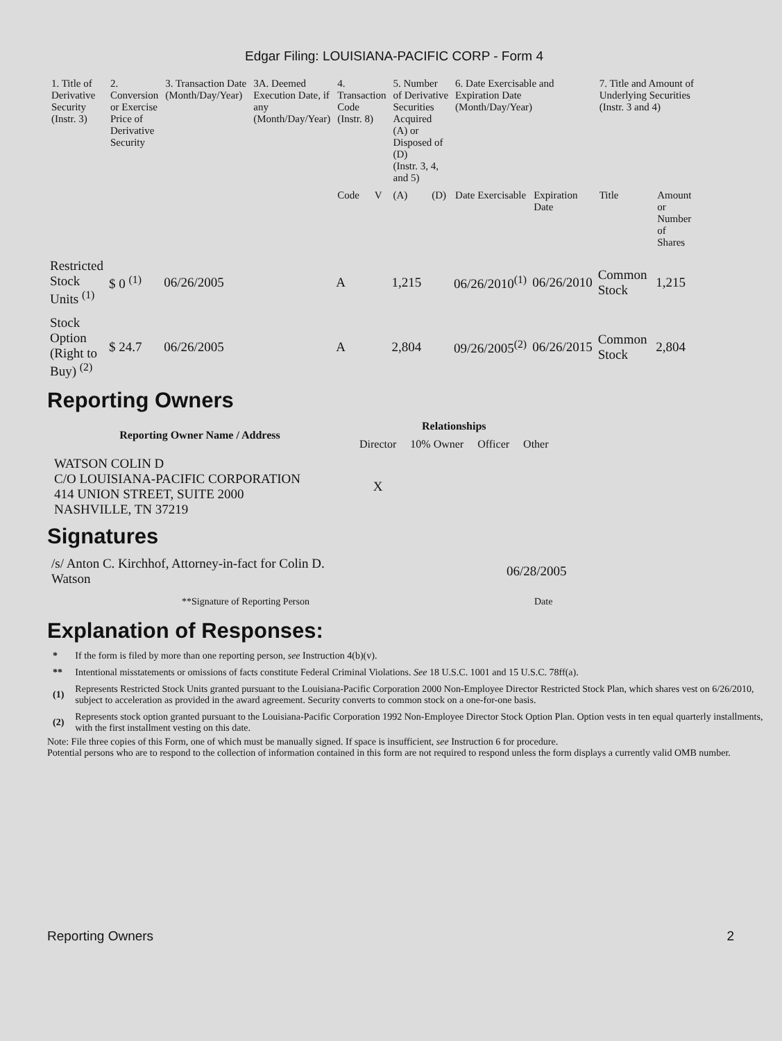Edgar Filing: LOUISIANA-PACIFIC CORP - Form 4
| 1. Title of Derivative Security (Instr. 3) | 2. Conversion or Exercise Price of Derivative Security | 3. Transaction Date (Month/Day/Year) | 3A. Deemed Execution Date, if any (Month/Day/Year) | 4. Transaction Code (Instr. 8) | | 5. Number of Derivative Securities Acquired (A) or Disposed of (D) (Instr. 3, 4, and 5) | | 6. Date Exercisable and Expiration Date (Month/Day/Year) | | 7. Title and Amount of Underlying Securities (Instr. 3 and 4) | |
| --- | --- | --- | --- | --- | --- | --- | --- | --- | --- | --- | --- |
| | | | | Code | V | (A) | (D) | Date Exercisable | Expiration Date | Title | Amount or Number of Shares |
| Restricted Stock Units <sup>(1)</sup> | $ 0 <sup>(1)</sup> | 06/26/2005 | | A | | 1,215 | | 06/26/2010<sup>(1)</sup> | 06/26/2010 | Common Stock | 1,215 |
| Stock Option (Right to Buy) <sup>(2)</sup> | $ 24.7 | 06/26/2005 | | A | | 2,804 | | 09/26/2005<sup>(2)</sup> | 06/26/2015 | Common Stock | 2,804 |
Reporting Owners
| Reporting Owner Name / Address | Relationships | | | |
| --- | --- | --- | --- | --- |
| | Director | 10% Owner | Officer | Other |
| WATSON COLIN D C/O LOUISIANA-PACIFIC CORPORATION 414 UNION STREET, SUITE 2000 NASHVILLE, TN 37219 | X | | | |
Signatures
| /s/ Anton C. Kirchhof, Attorney-in-fact for Colin D. Watson | 06/28/2005 |
| **Signature of Reporting Person | Date |
Explanation of Responses:
| * | If the form is filed by more than one reporting person, see Instruction 4(b)(v). |
| ** | Intentional misstatements or omissions of facts constitute Federal Criminal Violations. See 18 U.S.C. 1001 and 15 U.S.C. 78ff(a). |
| (1) | Represents Restricted Stock Units granted pursuant to the Louisiana-Pacific Corporation 2000 Non-Employee Director Restricted Stock Plan, which shares vest on 6/26/2010, subject to acceleration as provided in the award agreement. Security converts to common stock on a one-for-one basis. |
| (2) | Represents stock option granted pursuant to the Louisiana-Pacific Corporation 1992 Non-Employee Director Stock Option Plan. Option vests in ten equal quarterly installments, with the first installment vesting on this date. |
Note: File three copies of this Form, one of which must be manually signed. If space is insufficient, see Instruction 6 for procedure.
Potential persons who are to respond to the collection of information contained in this form are not required to respond unless the form displays a currently valid OMB number.
Reporting Owners 2